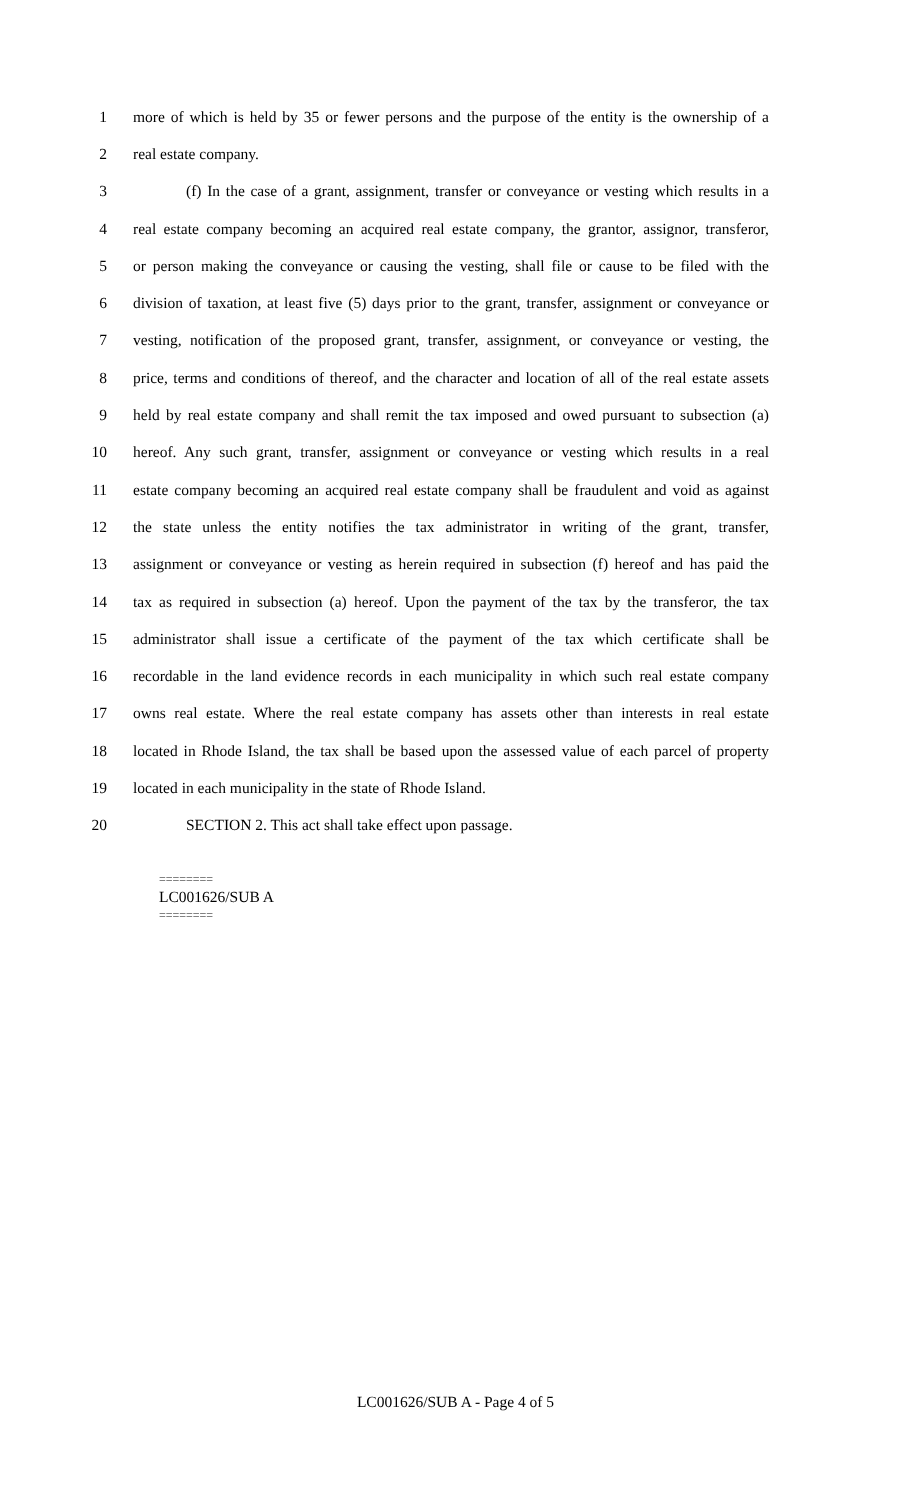1 more of which is held by 35 or fewer persons and the purpose of the entity is the ownership of a
2 real estate company.
3 (f) In the case of a grant, assignment, transfer or conveyance or vesting which results in a
4 real estate company becoming an acquired real estate company, the grantor, assignor, transferor,
5 or person making the conveyance or causing the vesting, shall file or cause to be filed with the
6 division of taxation, at least five (5) days prior to the grant, transfer, assignment or conveyance or
7 vesting, notification of the proposed grant, transfer, assignment, or conveyance or vesting, the
8 price, terms and conditions of thereof, and the character and location of all of the real estate assets
9 held by real estate company and shall remit the tax imposed and owed pursuant to subsection (a)
10 hereof. Any such grant, transfer, assignment or conveyance or vesting which results in a real
11 estate company becoming an acquired real estate company shall be fraudulent and void as against
12 the state unless the entity notifies the tax administrator in writing of the grant, transfer,
13 assignment or conveyance or vesting as herein required in subsection (f) hereof and has paid the
14 tax as required in subsection (a) hereof. Upon the payment of the tax by the transferor, the tax
15 administrator shall issue a certificate of the payment of the tax which certificate shall be
16 recordable in the land evidence records in each municipality in which such real estate company
17 owns real estate. Where the real estate company has assets other than interests in real estate
18 located in Rhode Island, the tax shall be based upon the assessed value of each parcel of property
19 located in each municipality in the state of Rhode Island.
20 SECTION 2. This act shall take effect upon passage.
========
LC001626/SUB A
========
LC001626/SUB A - Page 4 of 5